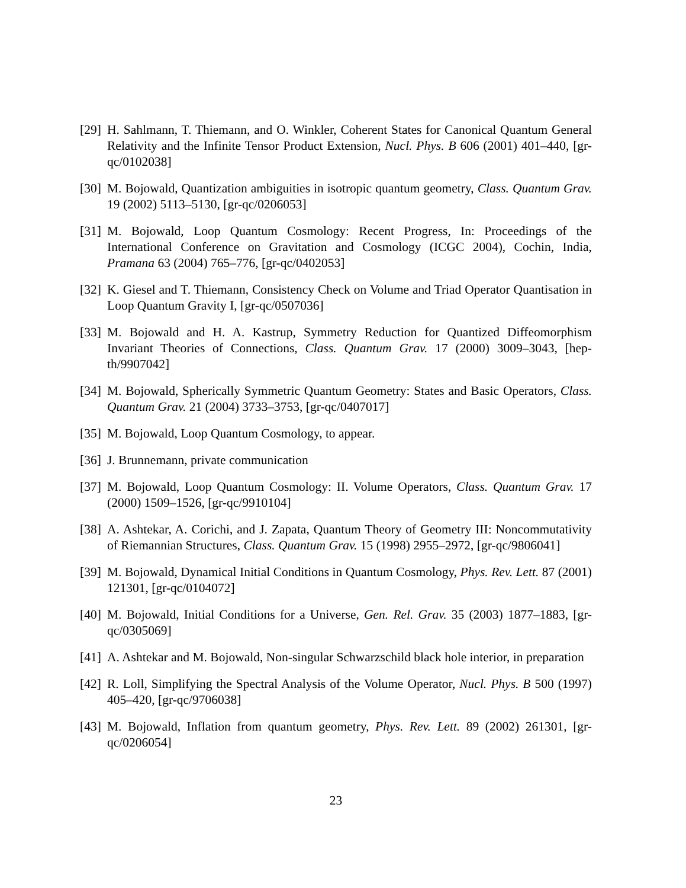[29] H. Sahlmann, T. Thiemann, and O. Winkler, Coherent States for Canonical Quantum General Relativity and the Infinite Tensor Product Extension, Nucl. Phys. B 606 (2001) 401–440, [gr-qc/0102038]
[30] M. Bojowald, Quantization ambiguities in isotropic quantum geometry, Class. Quantum Grav. 19 (2002) 5113–5130, [gr-qc/0206053]
[31] M. Bojowald, Loop Quantum Cosmology: Recent Progress, In: Proceedings of the International Conference on Gravitation and Cosmology (ICGC 2004), Cochin, India, Pramana 63 (2004) 765–776, [gr-qc/0402053]
[32] K. Giesel and T. Thiemann, Consistency Check on Volume and Triad Operator Quantisation in Loop Quantum Gravity I, [gr-qc/0507036]
[33] M. Bojowald and H. A. Kastrup, Symmetry Reduction for Quantized Diffeomorphism Invariant Theories of Connections, Class. Quantum Grav. 17 (2000) 3009–3043, [hep-th/9907042]
[34] M. Bojowald, Spherically Symmetric Quantum Geometry: States and Basic Operators, Class. Quantum Grav. 21 (2004) 3733–3753, [gr-qc/0407017]
[35] M. Bojowald, Loop Quantum Cosmology, to appear.
[36] J. Brunnemann, private communication
[37] M. Bojowald, Loop Quantum Cosmology: II. Volume Operators, Class. Quantum Grav. 17 (2000) 1509–1526, [gr-qc/9910104]
[38] A. Ashtekar, A. Corichi, and J. Zapata, Quantum Theory of Geometry III: Noncommutativity of Riemannian Structures, Class. Quantum Grav. 15 (1998) 2955–2972, [gr-qc/9806041]
[39] M. Bojowald, Dynamical Initial Conditions in Quantum Cosmology, Phys. Rev. Lett. 87 (2001) 121301, [gr-qc/0104072]
[40] M. Bojowald, Initial Conditions for a Universe, Gen. Rel. Grav. 35 (2003) 1877–1883, [gr-qc/0305069]
[41] A. Ashtekar and M. Bojowald, Non-singular Schwarzschild black hole interior, in preparation
[42] R. Loll, Simplifying the Spectral Analysis of the Volume Operator, Nucl. Phys. B 500 (1997) 405–420, [gr-qc/9706038]
[43] M. Bojowald, Inflation from quantum geometry, Phys. Rev. Lett. 89 (2002) 261301, [gr-qc/0206054]
23